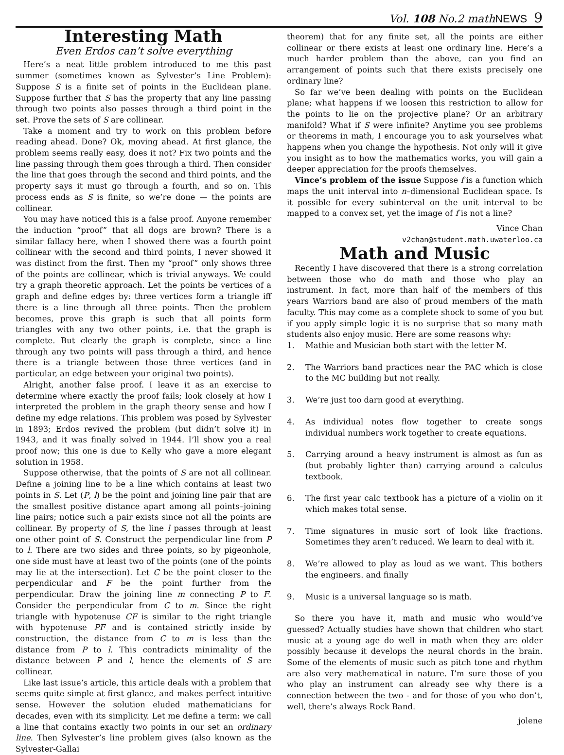Vol. 108 No.2 mathNEWS 9
Interesting Math
Even Erdos can’t solve everything
Here’s a neat little problem introduced to me this past summer (sometimes known as Sylvester’s Line Problem): Suppose S is a finite set of points in the Euclidean plane. Suppose further that S has the property that any line passing through two points also passes through a third point in the set. Prove the sets of S are collinear.
Take a moment and try to work on this problem before reading ahead. Done? Ok, moving ahead. At first glance, the problem seems really easy, does it not? Fix two points and the line passing through them goes through a third. Then consider the line that goes through the second and third points, and the property says it must go through a fourth, and so on. This process ends as S is finite, so we’re done — the points are collinear.
You may have noticed this is a false proof. Anyone remember the induction “proof” that all dogs are brown? There is a similar fallacy here, when I showed there was a fourth point collinear with the second and third points, I never showed it was distinct from the first. Then my “proof” only shows three of the points are collinear, which is trivial anyways. We could try a graph theoretic approach. Let the points be vertices of a graph and define edges by: three vertices form a triangle iff there is a line through all three points. Then the problem becomes, prove this graph is such that all points form triangles with any two other points, i.e. that the graph is complete. But clearly the graph is complete, since a line through any two points will pass through a third, and hence there is a triangle between those three vertices (and in particular, an edge between your original two points).
Alright, another false proof. I leave it as an exercise to determine where exactly the proof fails; look closely at how I interpreted the problem in the graph theory sense and how I define my edge relations. This problem was posed by Sylvester in 1893; Erdos revived the problem (but didn’t solve it) in 1943, and it was finally solved in 1944. I’ll show you a real proof now; this one is due to Kelly who gave a more elegant solution in 1958.
Suppose otherwise, that the points of S are not all collinear. Define a joining line to be a line which contains at least two points in S. Let (P, l) be the point and joining line pair that are the smallest positive distance apart among all points–joining line pairs; notice such a pair exists since not all the points are collinear. By property of S, the line l passes through at least one other point of S. Construct the perpendicular line from P to l. There are two sides and three points, so by pigeonhole, one side must have at least two of the points (one of the points may lie at the intersection). Let C be the point closer to the perpendicular and F be the point further from the perpendicular. Draw the joining line m connecting P to F. Consider the perpendicular from C to m. Since the right triangle with hypotenuse CF is similar to the right triangle with hypotenuse PF and is contained strictly inside by construction, the distance from C to m is less than the distance from P to l. This contradicts minimality of the distance between P and l, hence the elements of S are collinear.
Like last issue’s article, this article deals with a problem that seems quite simple at first glance, and makes perfect intuitive sense. However the solution eluded mathematicians for decades, even with its simplicity. Let me define a term: we call a line that contains exactly two points in our set an ordinary line. Then Sylvester’s line problem gives (also known as the Sylvester-Gallai
theorem) that for any finite set, all the points are either collinear or there exists at least one ordinary line. Here’s a much harder problem than the above, can you find an arrangement of points such that there exists precisely one ordinary line?
So far we’ve been dealing with points on the Euclidean plane; what happens if we loosen this restriction to allow for the points to lie on the projective plane? Or an arbitrary manifold? What if S were infinite? Anytime you see problems or theorems in math, I encourage you to ask yourselves what happens when you change the hypothesis. Not only will it give you insight as to how the mathematics works, you will gain a deeper appreciation for the proofs themselves.
Vince’s problem of the issue Suppose f is a function which maps the unit interval into n–dimensional Euclidean space. Is it possible for every subinterval on the unit interval to be mapped to a convex set, yet the image of f is not a line?
Vince Chan
v2chan@student.math.uwaterloo.ca
Math and Music
Recently I have discovered that there is a strong correlation between those who do math and those who play an instrument. In fact, more than half of the members of this years Warriors band are also of proud members of the math faculty. This may come as a complete shock to some of you but if you apply simple logic it is no surprise that so many math students also enjoy music. Here are some reasons why:
1. Mathie and Musician both start with the letter M.
2. The Warriors band practices near the PAC which is close to the MC building but not really.
3. We’re just too darn good at everything.
4. As individual notes flow together to create songs individual numbers work together to create equations.
5. Carrying around a heavy instrument is almost as fun as (but probably lighter than) carrying around a calculus textbook.
6. The first year calc textbook has a picture of a violin on it which makes total sense.
7. Time signatures in music sort of look like fractions. Sometimes they aren’t reduced. We learn to deal with it.
8. We’re allowed to play as loud as we want. This bothers the engineers. and finally
9. Music is a universal language so is math.
So there you have it, math and music who would’ve guessed? Actually studies have shown that children who start music at a young age do well in math when they are older possibly because it develops the neural chords in the brain. Some of the elements of music such as pitch tone and rhythm are also very mathematical in nature. I’m sure those of you who play an instrument can already see why there is a connection between the two - and for those of you who don’t, well, there’s always Rock Band.
jolene